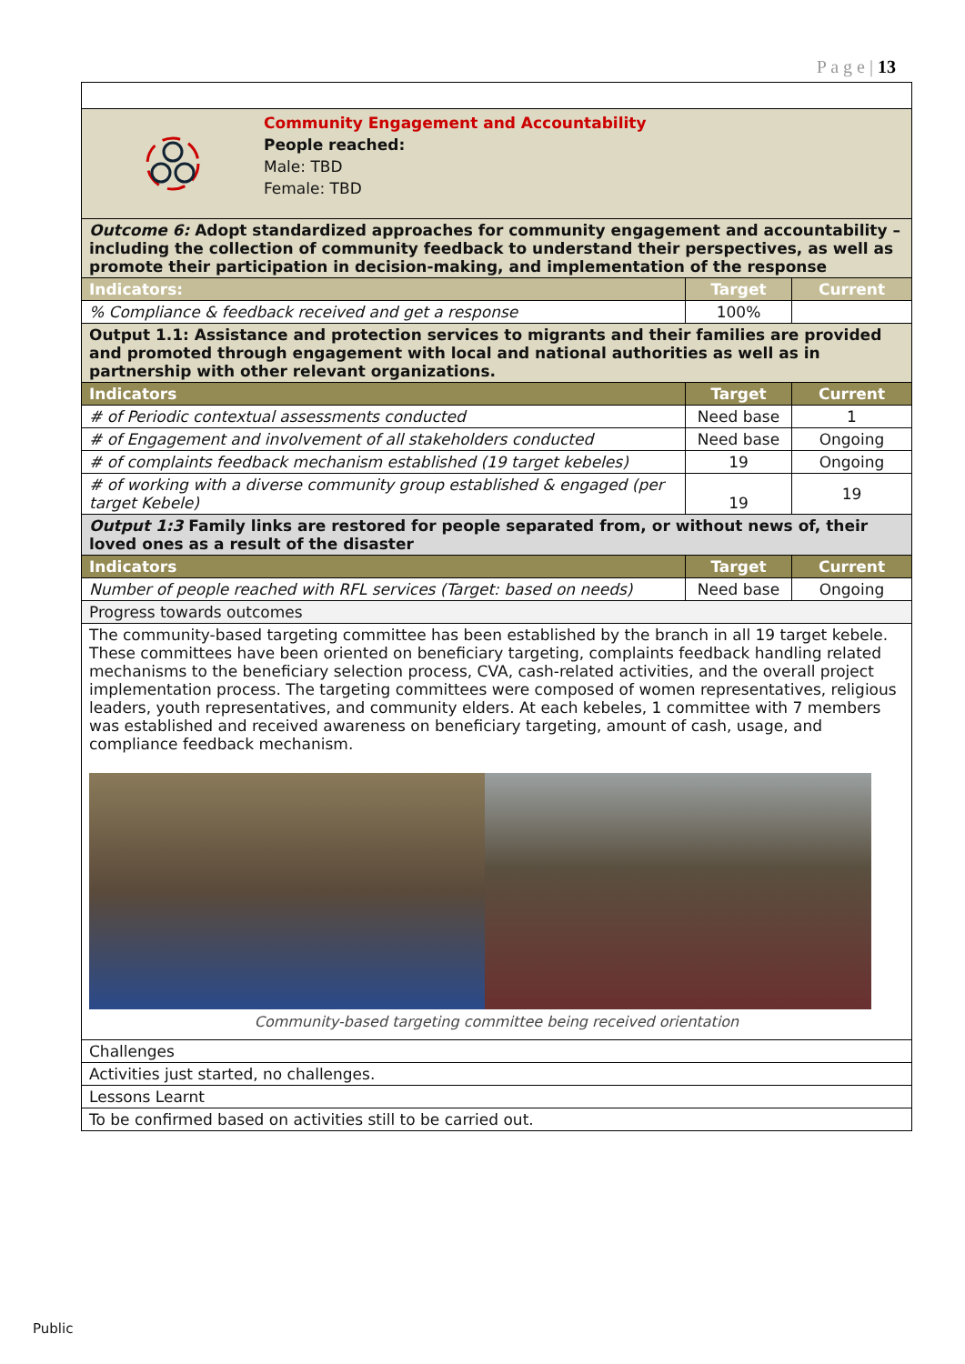P a g e | 13
| Community Engagement and Accountability People reached: Male: TBD Female: TBD | | |
| Outcome 6: Adopt standardized approaches for community engagement and accountability – including the collection of community feedback to understand their perspectives, as well as promote their participation in decision-making, and implementation of the response | | |
| Indicators: | Target | Current |
| % Compliance & feedback received and get a response | 100% | |
| Output 1.1: Assistance and protection services to migrants and their families are provided and promoted through engagement with local and national authorities as well as in partnership with other relevant organizations. | | |
| Indicators | Target | Current |
| # of Periodic contextual assessments conducted | Need base | 1 |
| # of Engagement and involvement of all stakeholders conducted | Need base | Ongoing |
| # of complaints feedback mechanism established (19 target kebeles) | 19 | Ongoing |
| # of working with a diverse community group established & engaged (per target Kebele) | 19 | 19 |
| Output 1:3 Family links are restored for people separated from, or without news of, their loved ones as a result of the disaster | | |
| Indicators | Target | Current |
| Number of people reached with RFL services (Target: based on needs) | Need base | Ongoing |
| Progress towards outcomes | | |
| The community-based targeting committee has been established by the branch in all 19 target kebele. These committees have been oriented on beneficiary targeting, complaints feedback handling related mechanisms to the beneficiary selection process, CVA, cash-related activities, and the overall project implementation process. The targeting committees were composed of women representatives, religious leaders, youth representatives, and community elders. At each kebeles, 1 committee with 7 members was established and received awareness on beneficiary targeting, amount of cash, usage, and compliance feedback mechanism. Community-based targeting committee being received orientation | | |
| Challenges | | |
| Activities just started, no challenges. | | |
| Lessons Learnt | | |
| To be confirmed based on activities still to be carried out. | | |
Public